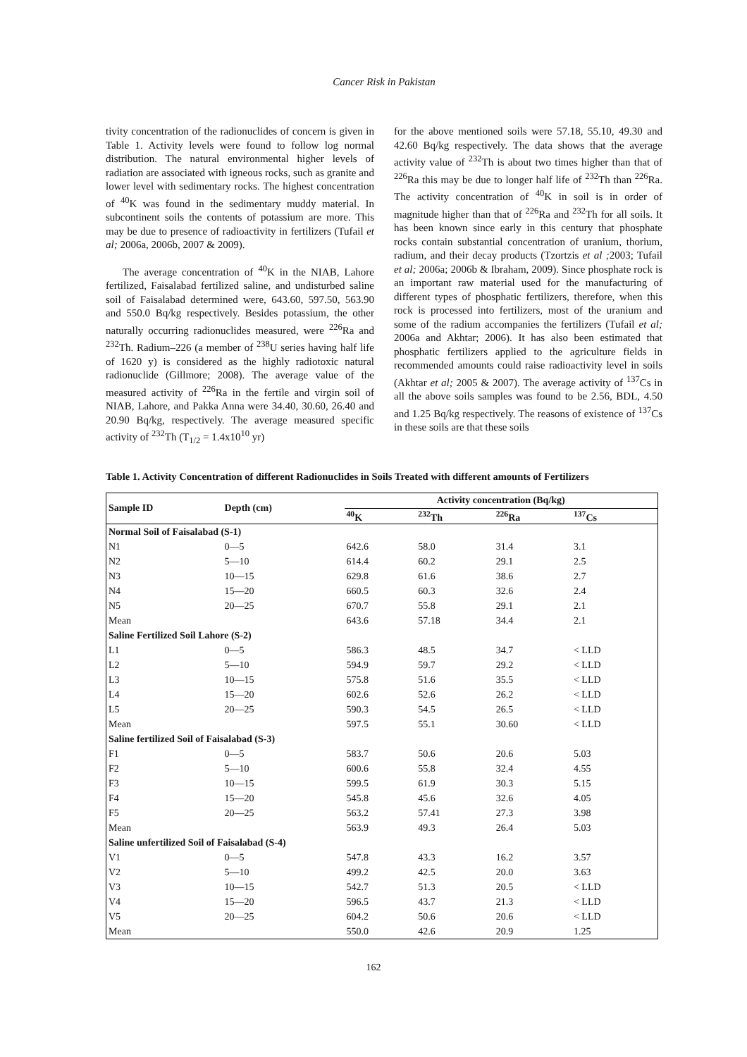Cancer Risk in Pakistan
tivity concentration of the radionuclides of concern is given in Table 1. Activity levels were found to follow log normal distribution. The natural environmental higher levels of radiation are associated with igneous rocks, such as granite and lower level with sedimentary rocks. The highest concentration of <sup>40</sup>K was found in the sedimentary muddy material. In subcontinent soils the contents of potassium are more. This may be due to presence of radioactivity in fertilizers (Tufail et al; 2006a, 2006b, 2007 & 2009).
The average concentration of <sup>40</sup>K in the NIAB, Lahore fertilized, Faisalabad fertilized saline, and undisturbed saline soil of Faisalabad determined were, 643.60, 597.50, 563.90 and 550.0 Bq/kg respectively. Besides potassium, the other naturally occurring radionuclides measured, were <sup>226</sup>Ra and <sup>232</sup>Th. Radium–226 (a member of <sup>238</sup>U series having half life of 1620 y) is considered as the highly radiotoxic natural radionuclide (Gillmore; 2008). The average value of the measured activity of <sup>226</sup>Ra in the fertile and virgin soil of NIAB, Lahore, and Pakka Anna were 34.40, 30.60, 26.40 and 20.90 Bq/kg, respectively. The average measured specific activity of <sup>232</sup>Th (T<sub>1/2</sub> = 1.4x10<sup>10</sup> yr)
for the above mentioned soils were 57.18, 55.10, 49.30 and 42.60 Bq/kg respectively. The data shows that the average activity value of <sup>232</sup>Th is about two times higher than that of <sup>226</sup>Ra this may be due to longer half life of <sup>232</sup>Th than <sup>226</sup>Ra. The activity concentration of <sup>40</sup>K in soil is in order of magnitude higher than that of <sup>226</sup>Ra and <sup>232</sup>Th for all soils. It has been known since early in this century that phosphate rocks contain substantial concentration of uranium, thorium, radium, and their decay products (Tzortzis et al ; 2003; Tufail et al; 2006a; 2006b & Ibraham, 2009). Since phosphate rock is an important raw material used for the manufacturing of different types of phosphatic fertilizers, therefore, when this rock is processed into fertilizers, most of the uranium and some of the radium accompanies the fertilizers (Tufail et al; 2006a and Akhtar; 2006). It has also been estimated that phosphatic fertilizers applied to the agriculture fields in recommended amounts could raise radioactivity level in soils (Akhtar et al; 2005 & 2007). The average activity of <sup>137</sup>Cs in all the above soils samples was found to be 2.56, BDL, 4.50 and 1.25 Bq/kg respectively. The reasons of existence of <sup>137</sup>Cs in these soils are that these soils
Table 1. Activity Concentration of different Radionuclides in Soils Treated with different amounts of Fertilizers
| Sample ID | Depth (cm) | Activity concentration (Bq/kg) | | | |
| --- | --- | --- | --- | --- | --- |
| | | <sup>40</sup>K | <sup>232</sup>Th | <sup>226</sup>Ra | <sup>137</sup>Cs |
| Normal Soil of Faisalabad (S-1) | | | | | |
| N1 | 0—5 | 642.6 | 58.0 | 31.4 | 3.1 |
| N2 | 5—10 | 614.4 | 60.2 | 29.1 | 2.5 |
| N3 | 10—15 | 629.8 | 61.6 | 38.6 | 2.7 |
| N4 | 15—20 | 660.5 | 60.3 | 32.6 | 2.4 |
| N5 | 20—25 | 670.7 | 55.8 | 29.1 | 2.1 |
| Mean | | 643.6 | 57.18 | 34.4 | 2.1 |
| Saline Fertilized Soil Lahore (S-2) | | | | | |
| L1 | 0—5 | 586.3 | 48.5 | 34.7 | < LLD |
| L2 | 5—10 | 594.9 | 59.7 | 29.2 | < LLD |
| L3 | 10—15 | 575.8 | 51.6 | 35.5 | < LLD |
| L4 | 15—20 | 602.6 | 52.6 | 26.2 | < LLD |
| L5 | 20—25 | 590.3 | 54.5 | 26.5 | < LLD |
| Mean | | 597.5 | 55.1 | 30.60 | < LLD |
| Saline fertilized Soil of Faisalabad (S-3) | | | | | |
| F1 | 0—5 | 583.7 | 50.6 | 20.6 | 5.03 |
| F2 | 5—10 | 600.6 | 55.8 | 32.4 | 4.55 |
| F3 | 10—15 | 599.5 | 61.9 | 30.3 | 5.15 |
| F4 | 15—20 | 545.8 | 45.6 | 32.6 | 4.05 |
| F5 | 20—25 | 563.2 | 57.41 | 27.3 | 3.98 |
| Mean | | 563.9 | 49.3 | 26.4 | 5.03 |
| Saline unfertilized Soil of Faisalabad (S-4) | | | | | |
| V1 | 0—5 | 547.8 | 43.3 | 16.2 | 3.57 |
| V2 | 5—10 | 499.2 | 42.5 | 20.0 | 3.63 |
| V3 | 10—15 | 542.7 | 51.3 | 20.5 | < LLD |
| V4 | 15—20 | 596.5 | 43.7 | 21.3 | < LLD |
| V5 | 20—25 | 604.2 | 50.6 | 20.6 | < LLD |
| Mean | | 550.0 | 42.6 | 20.9 | 1.25 |
162